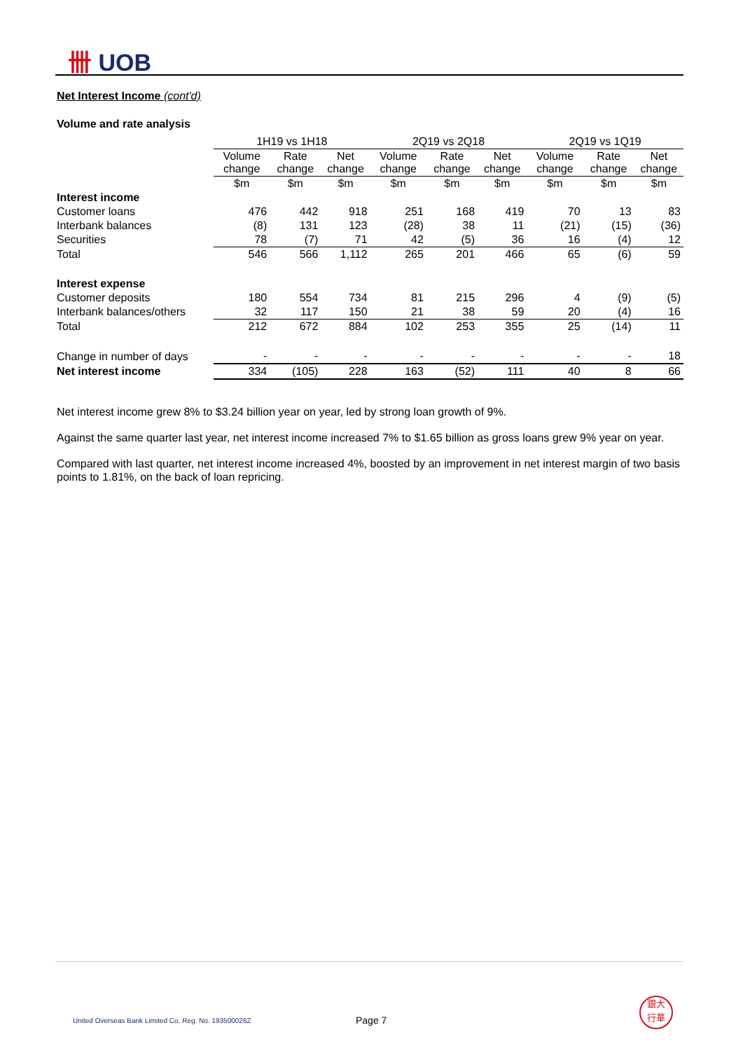卌 UOB
Net Interest Income (cont'd)
Volume and rate analysis
| | 1H19 vs 1H18 | | | 2Q19 vs 2Q18 | | | 2Q19 vs 1Q19 | | |
| --- | --- | --- | --- | --- | --- | --- | --- | --- | --- |
| | Volume change | Rate change | Net change | Volume change | Rate change | Net change | Volume change | Rate change | Net change |
| | $m | $m | $m | $m | $m | $m | $m | $m | $m |
| Interest income | | | | | | | | | |
| Customer loans | 476 | 442 | 918 | 251 | 168 | 419 | 70 | 13 | 83 |
| Interbank balances | (8) | 131 | 123 | (28) | 38 | 11 | (21) | (15) | (36) |
| Securities | 78 | (7) | 71 | 42 | (5) | 36 | 16 | (4) | 12 |
| Total | 546 | 566 | 1,112 | 265 | 201 | 466 | 65 | (6) | 59 |
| Interest expense | | | | | | | | | |
| Customer deposits | 180 | 554 | 734 | 81 | 215 | 296 | 4 | (9) | (5) |
| Interbank balances/others | 32 | 117 | 150 | 21 | 38 | 59 | 20 | (4) | 16 |
| Total | 212 | 672 | 884 | 102 | 253 | 355 | 25 | (14) | 11 |
| Change in number of days | - | - | - | - | - | - | - | - | 18 |
| Net interest income | 334 | (105) | 228 | 163 | (52) | 111 | 40 | 8 | 66 |
Net interest income grew 8% to $3.24 billion year on year, led by strong loan growth of 9%.
Against the same quarter last year, net interest income increased 7% to $1.65 billion as gross loans grew 9% year on year.
Compared with last quarter, net interest income increased 4%, boosted by an improvement in net interest margin of two basis points to 1.81%, on the back of loan repricing.
United Overseas Bank Limited Co. Reg. No. 193500026Z
Page 7
銀大
行華